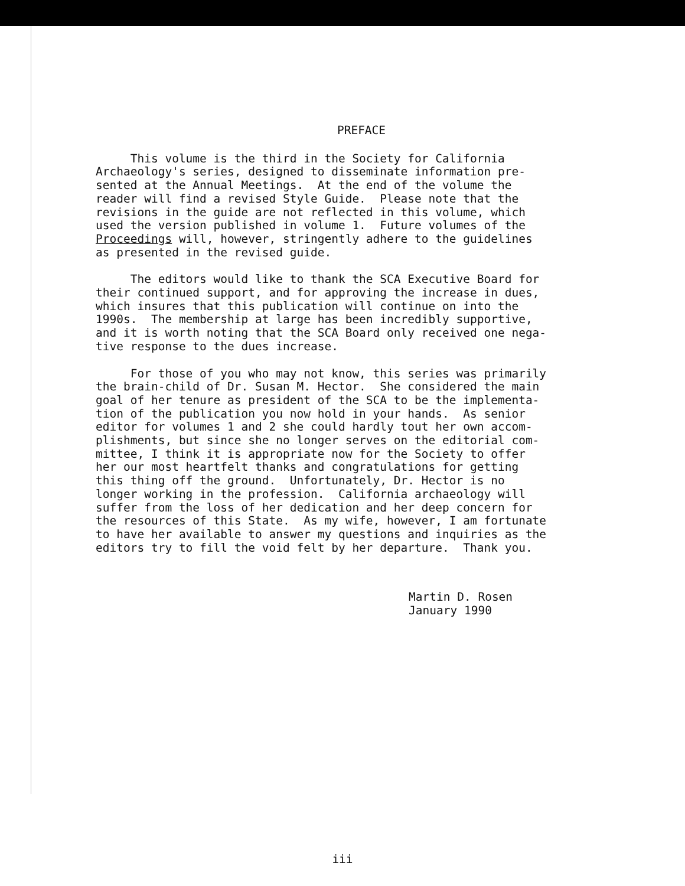PREFACE
This volume is the third in the Society for California Archaeology's series, designed to disseminate information pre- sented at the Annual Meetings. At the end of the volume the reader will find a revised Style Guide. Please note that the revisions in the guide are not reflected in this volume, which used the version published in volume 1. Future volumes of the Proceedings will, however, stringently adhere to the guidelines as presented in the revised guide.
The editors would like to thank the SCA Executive Board for their continued support, and for approving the increase in dues, which insures that this publication will continue on into the 1990s. The membership at large has been incredibly supportive, and it is worth noting that the SCA Board only received one nega- tive response to the dues increase.
For those of you who may not know, this series was primarily the brain-child of Dr. Susan M. Hector. She considered the main goal of her tenure as president of the SCA to be the implementa- tion of the publication you now hold in your hands. As senior editor for volumes 1 and 2 she could hardly tout her own accom- plishments, but since she no longer serves on the editorial com- mittee, I think it is appropriate now for the Society to offer her our most heartfelt thanks and congratulations for getting this thing off the ground. Unfortunately, Dr. Hector is no longer working in the profession. California archaeology will suffer from the loss of her dedication and her deep concern for the resources of this State. As my wife, however, I am fortunate to have her available to answer my questions and inquiries as the editors try to fill the void felt by her departure. Thank you.
Martin D. Rosen January 1990
iii